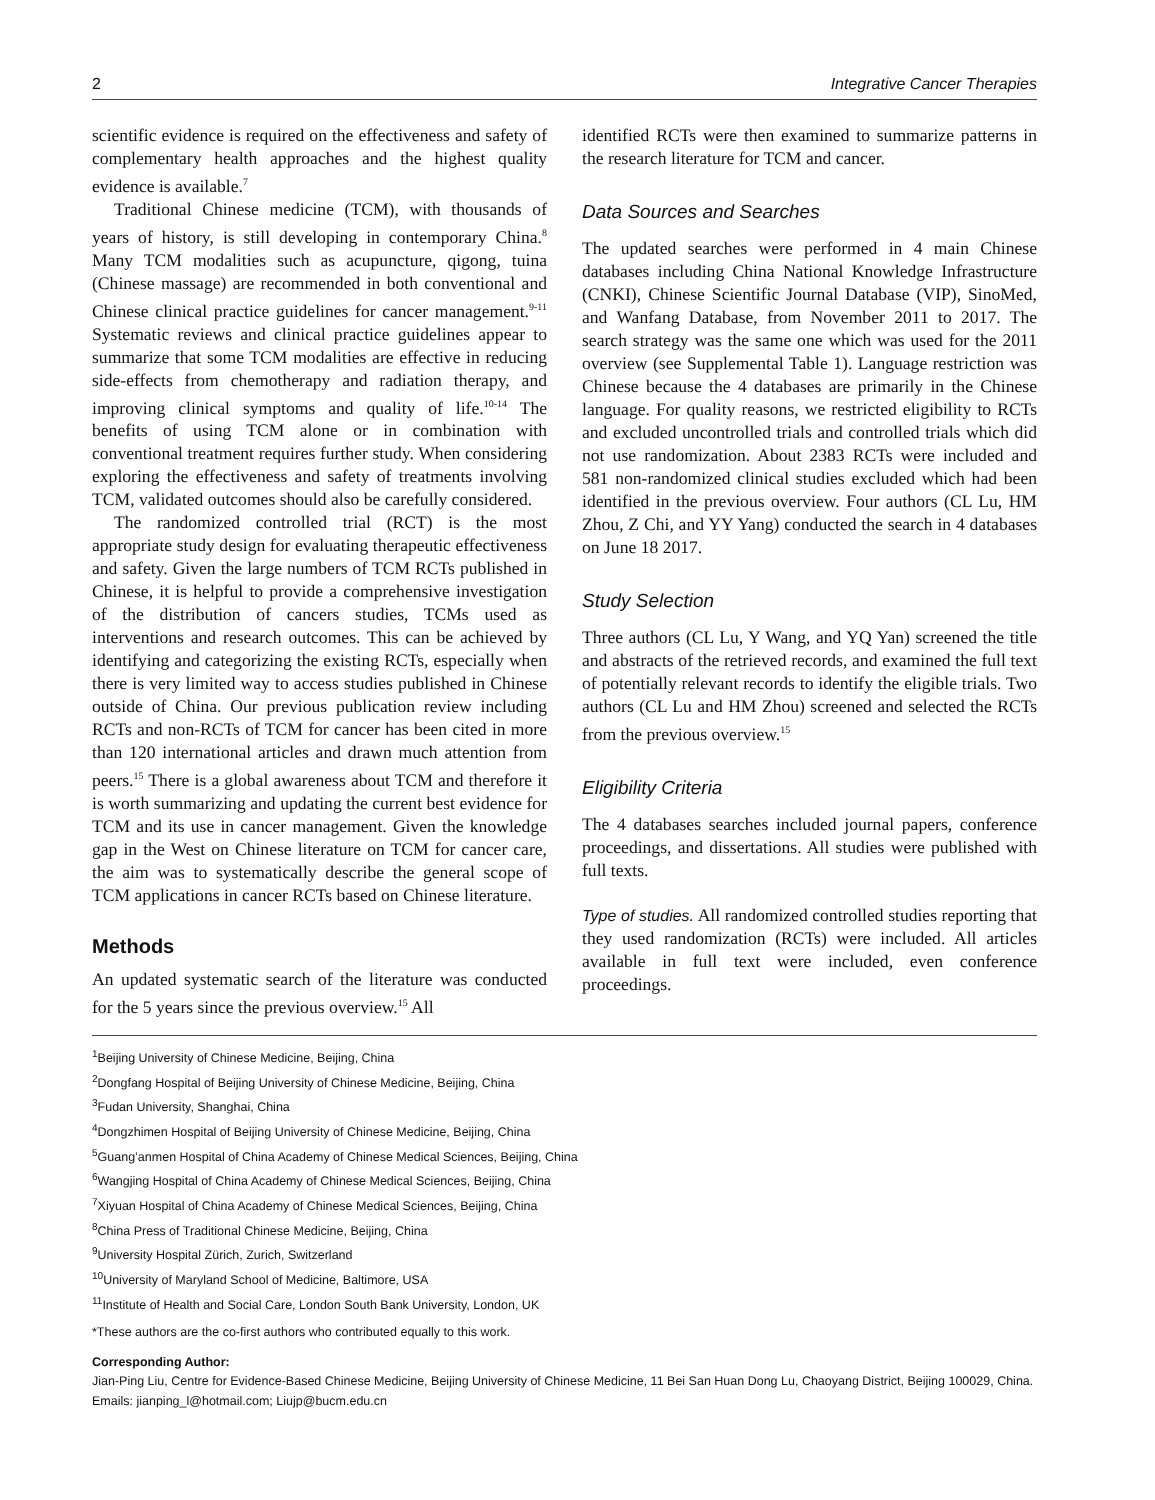2 Integrative Cancer Therapies
scientific evidence is required on the effectiveness and safety of complementary health approaches and the highest quality evidence is available.<sup>7</sup>
Traditional Chinese medicine (TCM), with thousands of years of history, is still developing in contemporary China.<sup>8</sup> Many TCM modalities such as acupuncture, qigong, tuina (Chinese massage) are recommended in both conventional and Chinese clinical practice guidelines for cancer management.<sup>9-11</sup> Systematic reviews and clinical practice guidelines appear to summarize that some TCM modalities are effective in reducing side-effects from chemotherapy and radiation therapy, and improving clinical symptoms and quality of life.<sup>10-14</sup> The benefits of using TCM alone or in combination with conventional treatment requires further study. When considering exploring the effectiveness and safety of treatments involving TCM, validated outcomes should also be carefully considered.
The randomized controlled trial (RCT) is the most appropriate study design for evaluating therapeutic effectiveness and safety. Given the large numbers of TCM RCTs published in Chinese, it is helpful to provide a comprehensive investigation of the distribution of cancers studies, TCMs used as interventions and research outcomes. This can be achieved by identifying and categorizing the existing RCTs, especially when there is very limited way to access studies published in Chinese outside of China. Our previous publication review including RCTs and non-RCTs of TCM for cancer has been cited in more than 120 international articles and drawn much attention from peers.<sup>15</sup> There is a global awareness about TCM and therefore it is worth summarizing and updating the current best evidence for TCM and its use in cancer management. Given the knowledge gap in the West on Chinese literature on TCM for cancer care, the aim was to systematically describe the general scope of TCM applications in cancer RCTs based on Chinese literature.
Methods
An updated systematic search of the literature was conducted for the 5 years since the previous overview.<sup>15</sup> All
identified RCTs were then examined to summarize patterns in the research literature for TCM and cancer.
Data Sources and Searches
The updated searches were performed in 4 main Chinese databases including China National Knowledge Infrastructure (CNKI), Chinese Scientific Journal Database (VIP), SinoMed, and Wanfang Database, from November 2011 to 2017. The search strategy was the same one which was used for the 2011 overview (see Supplemental Table 1). Language restriction was Chinese because the 4 databases are primarily in the Chinese language. For quality reasons, we restricted eligibility to RCTs and excluded uncontrolled trials and controlled trials which did not use randomization. About 2383 RCTs were included and 581 non-randomized clinical studies excluded which had been identified in the previous overview. Four authors (CL Lu, HM Zhou, Z Chi, and YY Yang) conducted the search in 4 databases on June 18 2017.
Study Selection
Three authors (CL Lu, Y Wang, and YQ Yan) screened the title and abstracts of the retrieved records, and examined the full text of potentially relevant records to identify the eligible trials. Two authors (CL Lu and HM Zhou) screened and selected the RCTs from the previous overview.<sup>15</sup>
Eligibility Criteria
The 4 databases searches included journal papers, conference proceedings, and dissertations. All studies were published with full texts.
Type of studies. All randomized controlled studies reporting that they used randomization (RCTs) were included. All articles available in full text were included, even conference proceedings.
<sup>1</sup> Beijing University of Chinese Medicine, Beijing, China
<sup>2</sup> Dongfang Hospital of Beijing University of Chinese Medicine, Beijing, China
<sup>3</sup> Fudan University, Shanghai, China
<sup>4</sup> Dongzhimen Hospital of Beijing University of Chinese Medicine, Beijing, China
<sup>5</sup> Guang’anmen Hospital of China Academy of Chinese Medical Sciences, Beijing, China
<sup>6</sup> Wangjing Hospital of China Academy of Chinese Medical Sciences, Beijing, China
<sup>7</sup> Xiyuan Hospital of China Academy of Chinese Medical Sciences, Beijing, China
<sup>8</sup> China Press of Traditional Chinese Medicine, Beijing, China
<sup>9</sup> University Hospital Zürich, Zurich, Switzerland
<sup>10</sup> University of Maryland School of Medicine, Baltimore, USA
<sup>11</sup> Institute of Health and Social Care, London South Bank University, London, UK
*These authors are the co-first authors who contributed equally to this work.
Corresponding Author:
Jian-Ping Liu, Centre for Evidence-Based Chinese Medicine, Beijing University of Chinese Medicine, 11 Bei San Huan Dong Lu, Chaoyang District, Beijing 100029, China.
Emails: jianping_l@hotmail.com; Liujp@bucm.edu.cn